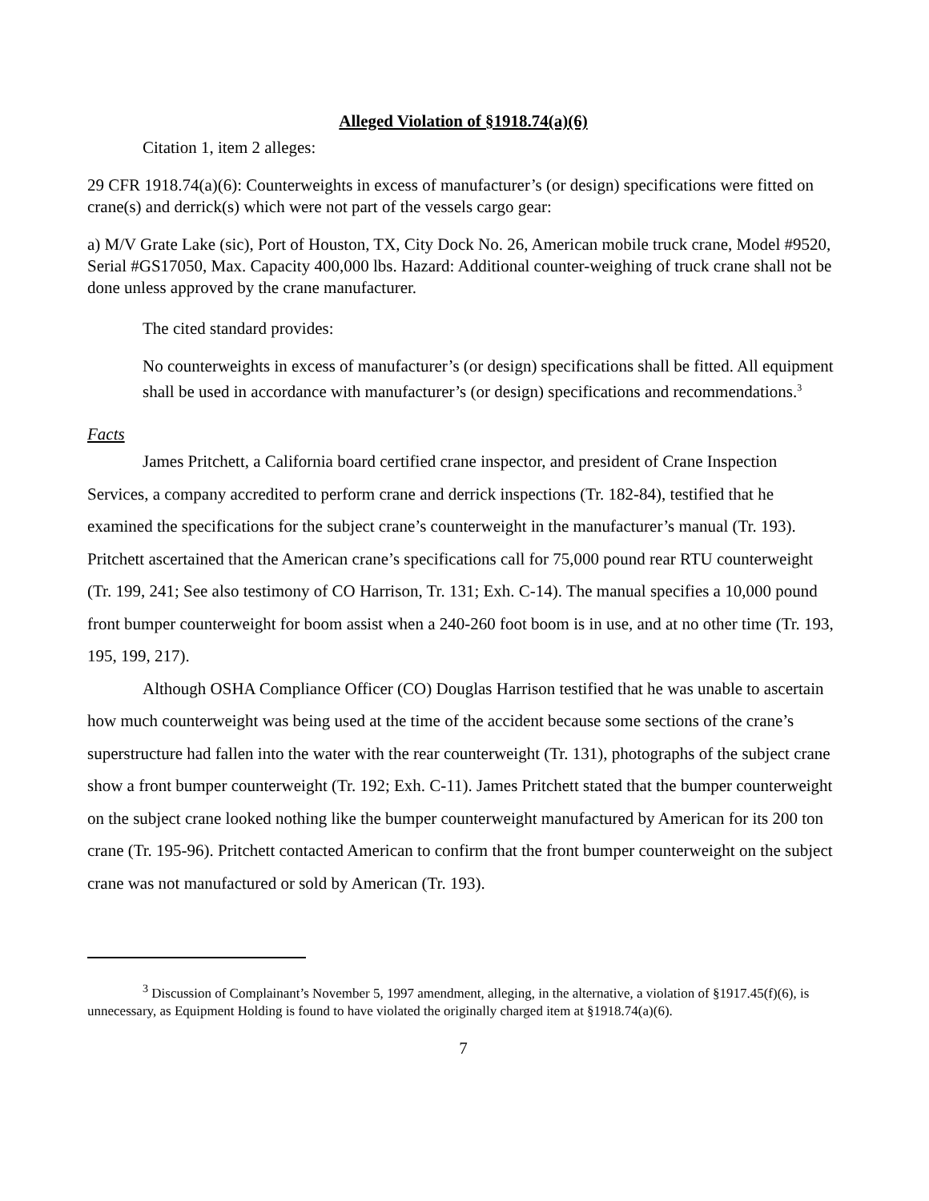Alleged Violation of §1918.74(a)(6)
Citation 1, item 2 alleges:
29 CFR 1918.74(a)(6): Counterweights in excess of manufacturer’s (or design) specifications were fitted on crane(s) and derrick(s) which were not part of the vessels cargo gear:
a) M/V Grate Lake (sic), Port of Houston, TX, City Dock No. 26, American mobile truck crane, Model #9520, Serial #GS17050, Max. Capacity 400,000 lbs. Hazard: Additional counter-weighing of truck crane shall not be done unless approved by the crane manufacturer.
The cited standard provides:
No counterweights in excess of manufacturer’s (or design) specifications shall be fitted. All equipment shall be used in accordance with manufacturer’s (or design) specifications and recommendations.<sup>3</sup>
Facts
James Pritchett, a California board certified crane inspector, and president of Crane Inspection Services, a company accredited to perform crane and derrick inspections (Tr. 182-84), testified that he examined the specifications for the subject crane’s counterweight in the manufacturer’s manual (Tr. 193). Pritchett ascertained that the American crane’s specifications call for 75,000 pound rear RTU counterweight (Tr. 199, 241; See also testimony of CO Harrison, Tr. 131; Exh. C-14). The manual specifies a 10,000 pound front bumper counterweight for boom assist when a 240-260 foot boom is in use, and at no other time (Tr. 193, 195, 199, 217).
Although OSHA Compliance Officer (CO) Douglas Harrison testified that he was unable to ascertain how much counterweight was being used at the time of the accident because some sections of the crane’s superstructure had fallen into the water with the rear counterweight (Tr. 131), photographs of the subject crane show a front bumper counterweight (Tr. 192; Exh. C-11). James Pritchett stated that the bumper counterweight on the subject crane looked nothing like the bumper counterweight manufactured by American for its 200 ton crane (Tr. 195-96). Pritchett contacted American to confirm that the front bumper counterweight on the subject crane was not manufactured or sold by American (Tr. 193).
<sup>3</sup> Discussion of Complainant’s November 5, 1997 amendment, alleging, in the alternative, a violation of §1917.45(f)(6), is unnecessary, as Equipment Holding is found to have violated the originally charged item at §1918.74(a)(6).
7